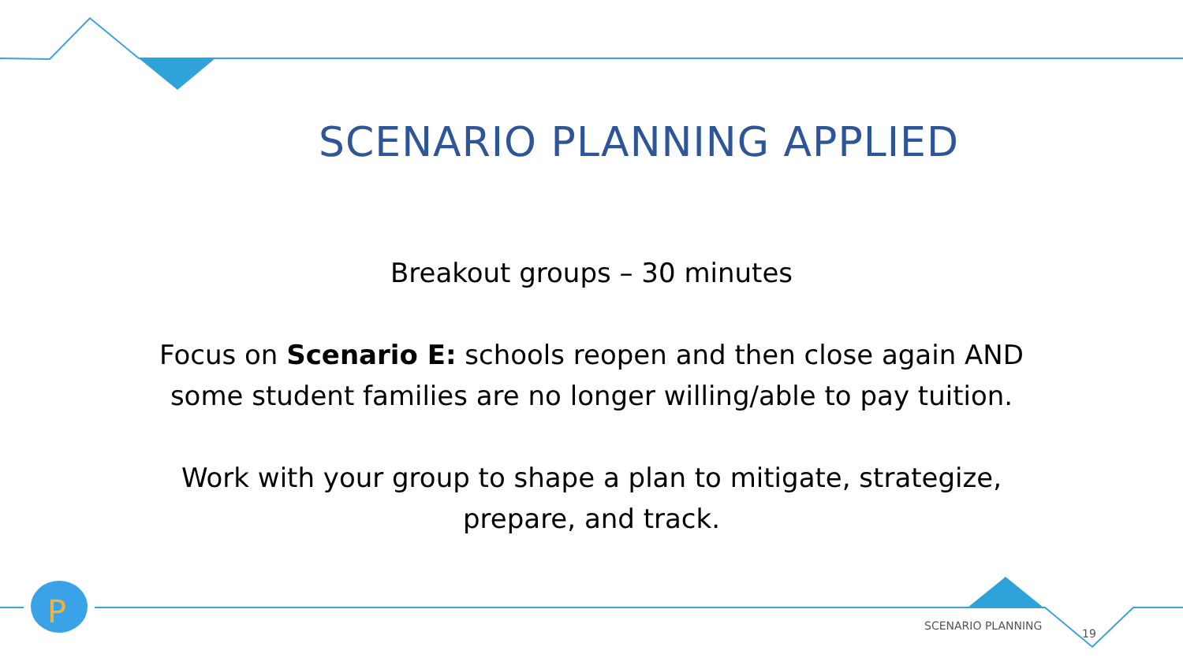P
SCENARIO PLANNING APPLIED
Breakout groups – 30 minutes
Focus on Scenario E: schools reopen and then close again AND some student families are no longer willing/able to pay tuition.
Work with your group to shape a plan to mitigate, strategize, prepare, and track.
SCENARIO PLANNING
19